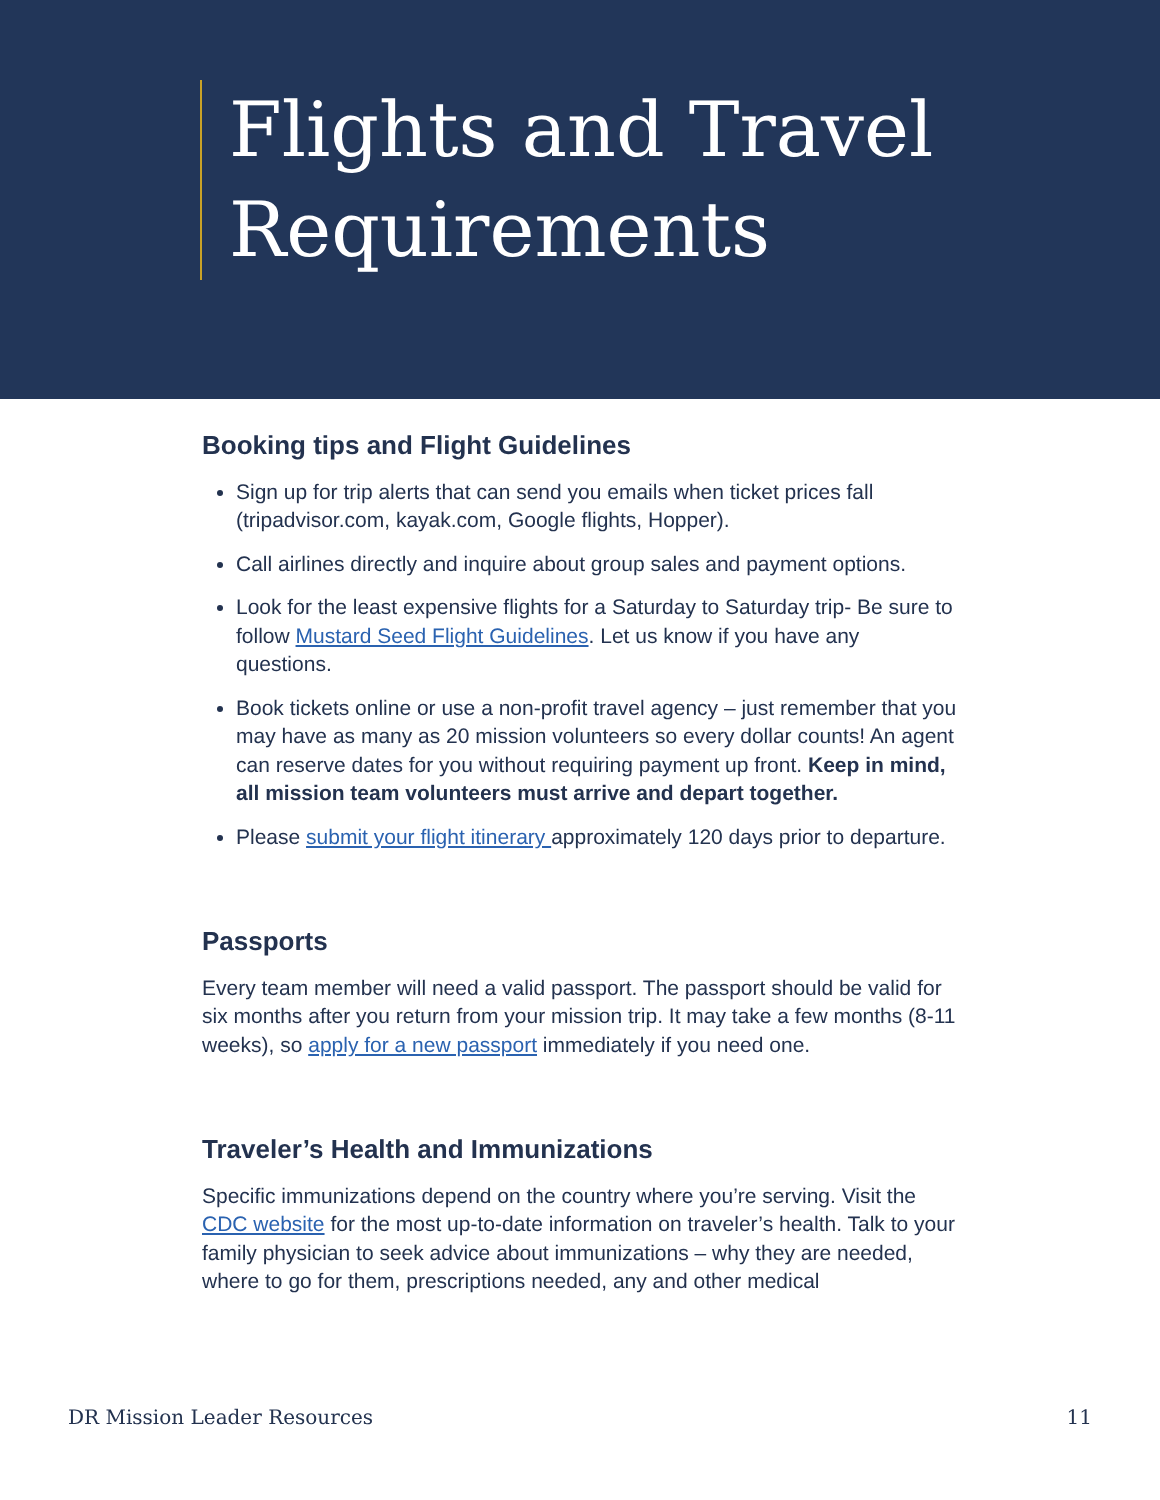Flights and Travel Requirements
Booking tips and Flight Guidelines
Sign up for trip alerts that can send you emails when ticket prices fall (tripadvisor.com, kayak.com, Google flights, Hopper).
Call airlines directly and inquire about group sales and payment options.
Look for the least expensive flights for a Saturday to Saturday trip- Be sure to follow Mustard Seed Flight Guidelines. Let us know if you have any questions.
Book tickets online or use a non-profit travel agency – just remember that you may have as many as 20 mission volunteers so every dollar counts! An agent can reserve dates for you without requiring payment up front. Keep in mind, all mission team volunteers must arrive and depart together.
Please submit your flight itinerary approximately 120 days prior to departure.
Passports
Every team member will need a valid passport. The passport should be valid for six months after you return from your mission trip. It may take a few months (8-11 weeks), so apply for a new passport immediately if you need one.
Traveler’s Health and Immunizations
Specific immunizations depend on the country where you’re serving. Visit the CDC website for the most up-to-date information on traveler’s health. Talk to your family physician to seek advice about immunizations – why they are needed, where to go for them, prescriptions needed, any and other medical
DR Mission Leader Resources 11